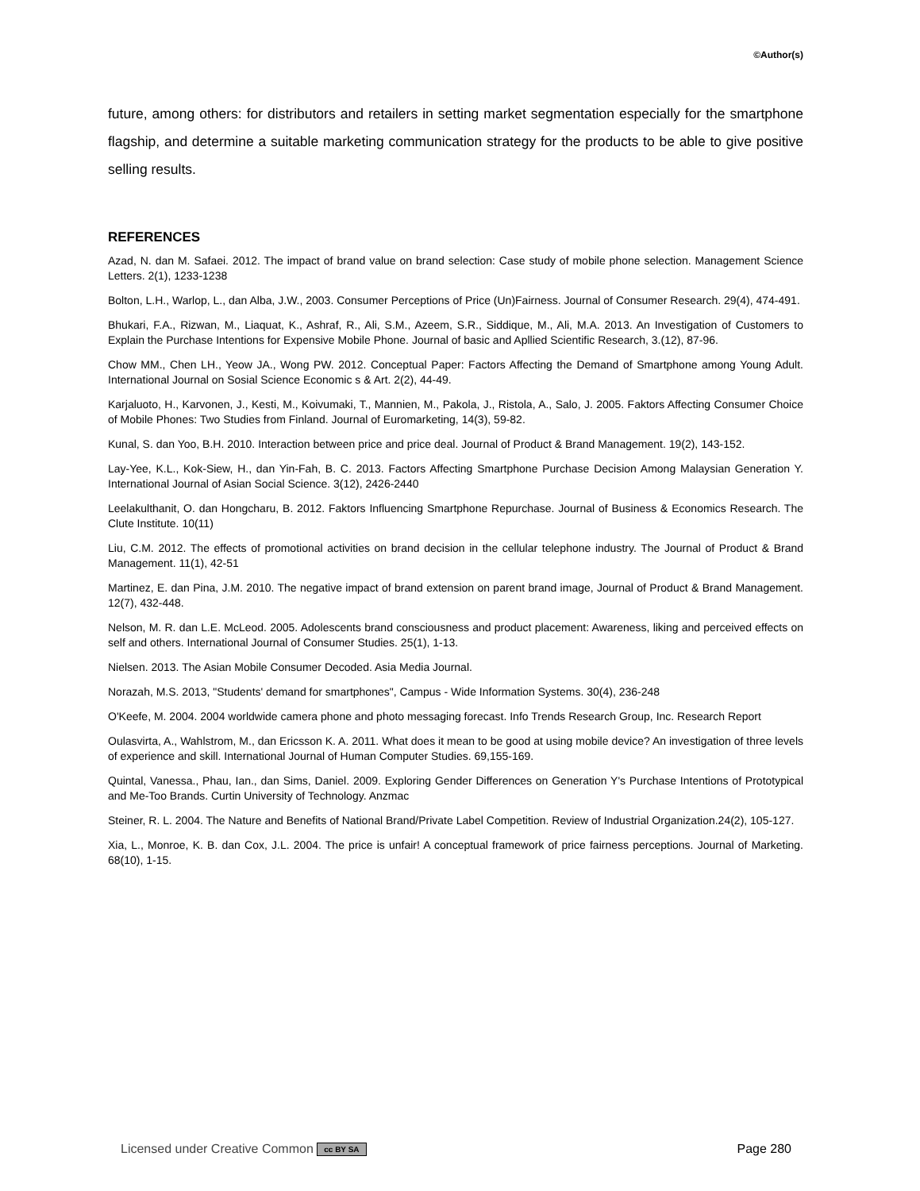©Author(s)
future, among others: for distributors and retailers in setting market segmentation especially for the smartphone flagship, and determine a suitable marketing communication strategy for the products to be able to give positive selling results.
REFERENCES
Azad, N. dan M. Safaei. 2012. The impact of brand value on brand selection: Case study of mobile phone selection. Management Science Letters. 2(1), 1233-1238
Bolton, L.H., Warlop, L., dan Alba, J.W., 2003. Consumer Perceptions of Price (Un)Fairness. Journal of Consumer Research. 29(4), 474-491.
Bhukari, F.A., Rizwan, M., Liaquat, K., Ashraf, R., Ali, S.M., Azeem, S.R., Siddique, M., Ali, M.A. 2013. An Investigation of Customers to Explain the Purchase Intentions for Expensive Mobile Phone. Journal of basic and Apllied Scientific Research, 3.(12), 87-96.
Chow MM., Chen LH., Yeow JA., Wong PW. 2012. Conceptual Paper: Factors Affecting the Demand of Smartphone among Young Adult. International Journal on Sosial Science Economic s & Art. 2(2), 44-49.
Karjaluoto, H., Karvonen, J., Kesti, M., Koivumaki, T., Mannien, M., Pakola, J., Ristola, A., Salo, J. 2005. Faktors Affecting Consumer Choice of Mobile Phones: Two Studies from Finland. Journal of Euromarketing, 14(3), 59-82.
Kunal, S. dan Yoo, B.H. 2010. Interaction between price and price deal. Journal of Product & Brand Management. 19(2), 143-152.
Lay-Yee, K.L., Kok-Siew, H., dan Yin-Fah, B. C. 2013. Factors Affecting Smartphone Purchase Decision Among Malaysian Generation Y. International Journal of Asian Social Science. 3(12), 2426-2440
Leelakulthanit, O. dan Hongcharu, B. 2012. Faktors Influencing Smartphone Repurchase. Journal of Business & Economics Research. The Clute Institute. 10(11)
Liu, C.M. 2012. The effects of promotional activities on brand decision in the cellular telephone industry. The Journal of Product & Brand Management. 11(1), 42-51
Martinez, E. dan Pina, J.M. 2010. The negative impact of brand extension on parent brand image, Journal of Product & Brand Management. 12(7), 432-448.
Nelson, M. R. dan L.E. McLeod. 2005. Adolescents brand consciousness and product placement: Awareness, liking and perceived effects on self and others. International Journal of Consumer Studies. 25(1), 1-13.
Nielsen. 2013. The Asian Mobile Consumer Decoded. Asia Media Journal.
Norazah, M.S. 2013, "Students' demand for smartphones", Campus - Wide Information Systems. 30(4), 236-248
O'Keefe, M. 2004. 2004 worldwide camera phone and photo messaging forecast. Info Trends Research Group, Inc. Research Report
Oulasvirta, A., Wahlstrom, M., dan Ericsson K. A. 2011. What does it mean to be good at using mobile device? An investigation of three levels of experience and skill. International Journal of Human Computer Studies. 69,155-169.
Quintal, Vanessa., Phau, Ian., dan Sims, Daniel. 2009. Exploring Gender Differences on Generation Y's Purchase Intentions of Prototypical and Me-Too Brands. Curtin University of Technology. Anzmac
Steiner, R. L. 2004. The Nature and Benefits of National Brand/Private Label Competition. Review of Industrial Organization.24(2), 105-127.
Xia, L., Monroe, K. B. dan Cox, J.L. 2004. The price is unfair! A conceptual framework of price fairness perceptions. Journal of Marketing. 68(10), 1-15.
Licensed under Creative Common cc BY SA Page 280